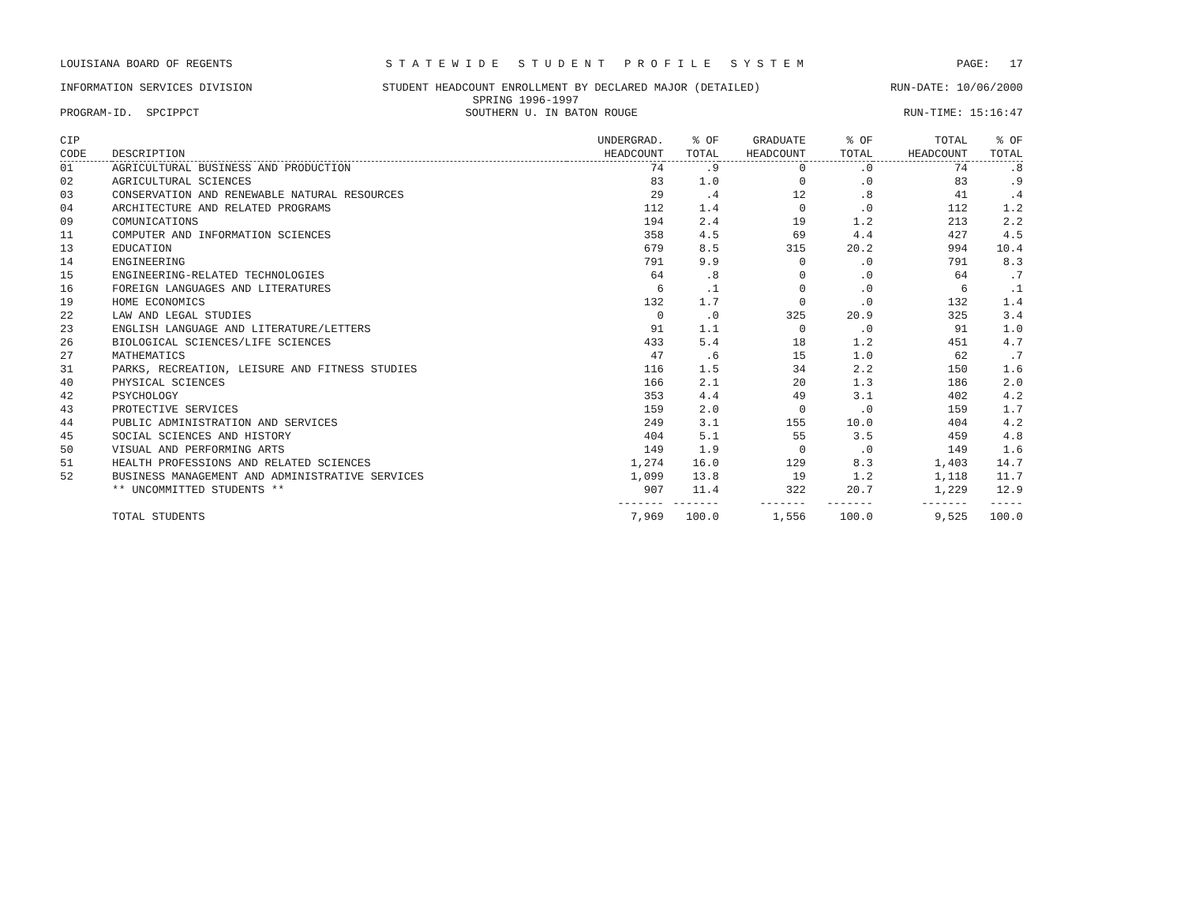LOUISIANA BOARD OF REGENTS S T A T E W I D E S T U D E N T P R O F I L E S Y S T E M PAGE: 17
INFORMATION SERVICES DIVISION STUDENT HEADCOUNT ENROLLMENT BY DECLARED MAJOR (DETAILED) RUN-DATE: 10/06/2000
SPRING 1996-1997
PROGRAM-ID. SPCIPPCT SOUTHERN U. IN BATON ROUGE RUN-TIME: 15:16:47
| CIP CODE | DESCRIPTION | UNDERGRAD. HEADCOUNT | % OF TOTAL | GRADUATE HEADCOUNT | % OF TOTAL | TOTAL HEADCOUNT | % OF TOTAL |
| --- | --- | --- | --- | --- | --- | --- | --- |
| 01 | AGRICULTURAL BUSINESS AND PRODUCTION | 74 | .9 | 0 | .0 | 74 | .8 |
| 02 | AGRICULTURAL SCIENCES | 83 | 1.0 | 0 | .0 | 83 | .9 |
| 03 | CONSERVATION AND RENEWABLE NATURAL RESOURCES | 29 | .4 | 12 | .8 | 41 | .4 |
| 04 | ARCHITECTURE AND RELATED PROGRAMS | 112 | 1.4 | 0 | .0 | 112 | 1.2 |
| 09 | COMUNICATIONS | 194 | 2.4 | 19 | 1.2 | 213 | 2.2 |
| 11 | COMPUTER AND INFORMATION SCIENCES | 358 | 4.5 | 69 | 4.4 | 427 | 4.5 |
| 13 | EDUCATION | 679 | 8.5 | 315 | 20.2 | 994 | 10.4 |
| 14 | ENGINEERING | 791 | 9.9 | 0 | .0 | 791 | 8.3 |
| 15 | ENGINEERING-RELATED TECHNOLOGIES | 64 | .8 | 0 | .0 | 64 | .7 |
| 16 | FOREIGN LANGUAGES AND LITERATURES | 6 | .1 | 0 | .0 | 6 | .1 |
| 19 | HOME ECONOMICS | 132 | 1.7 | 0 | .0 | 132 | 1.4 |
| 22 | LAW AND LEGAL STUDIES | 0 | .0 | 325 | 20.9 | 325 | 3.4 |
| 23 | ENGLISH LANGUAGE AND LITERATURE/LETTERS | 91 | 1.1 | 0 | .0 | 91 | 1.0 |
| 26 | BIOLOGICAL SCIENCES/LIFE SCIENCES | 433 | 5.4 | 18 | 1.2 | 451 | 4.7 |
| 27 | MATHEMATICS | 47 | .6 | 15 | 1.0 | 62 | .7 |
| 31 | PARKS, RECREATION, LEISURE AND FITNESS STUDIES | 116 | 1.5 | 34 | 2.2 | 150 | 1.6 |
| 40 | PHYSICAL SCIENCES | 166 | 2.1 | 20 | 1.3 | 186 | 2.0 |
| 42 | PSYCHOLOGY | 353 | 4.4 | 49 | 3.1 | 402 | 4.2 |
| 43 | PROTECTIVE SERVICES | 159 | 2.0 | 0 | .0 | 159 | 1.7 |
| 44 | PUBLIC ADMINISTRATION AND SERVICES | 249 | 3.1 | 155 | 10.0 | 404 | 4.2 |
| 45 | SOCIAL SCIENCES AND HISTORY | 404 | 5.1 | 55 | 3.5 | 459 | 4.8 |
| 50 | VISUAL AND PERFORMING ARTS | 149 | 1.9 | 0 | .0 | 149 | 1.6 |
| 51 | HEALTH PROFESSIONS AND RELATED SCIENCES | 1,274 | 16.0 | 129 | 8.3 | 1,403 | 14.7 |
| 52 | BUSINESS MANAGEMENT AND ADMINISTRATIVE SERVICES | 1,099 | 13.8 | 19 | 1.2 | 1,118 | 11.7 |
| | ** UNCOMMITTED STUDENTS ** | 907 | 11.4 | 322 | 20.7 | 1,229 | 12.9 |
| | | ------- | ------- | ------- | ------- | ------- | ----- |
| | TOTAL STUDENTS | 7,969 | 100.0 | 1,556 | 100.0 | 9,525 | 100.0 |